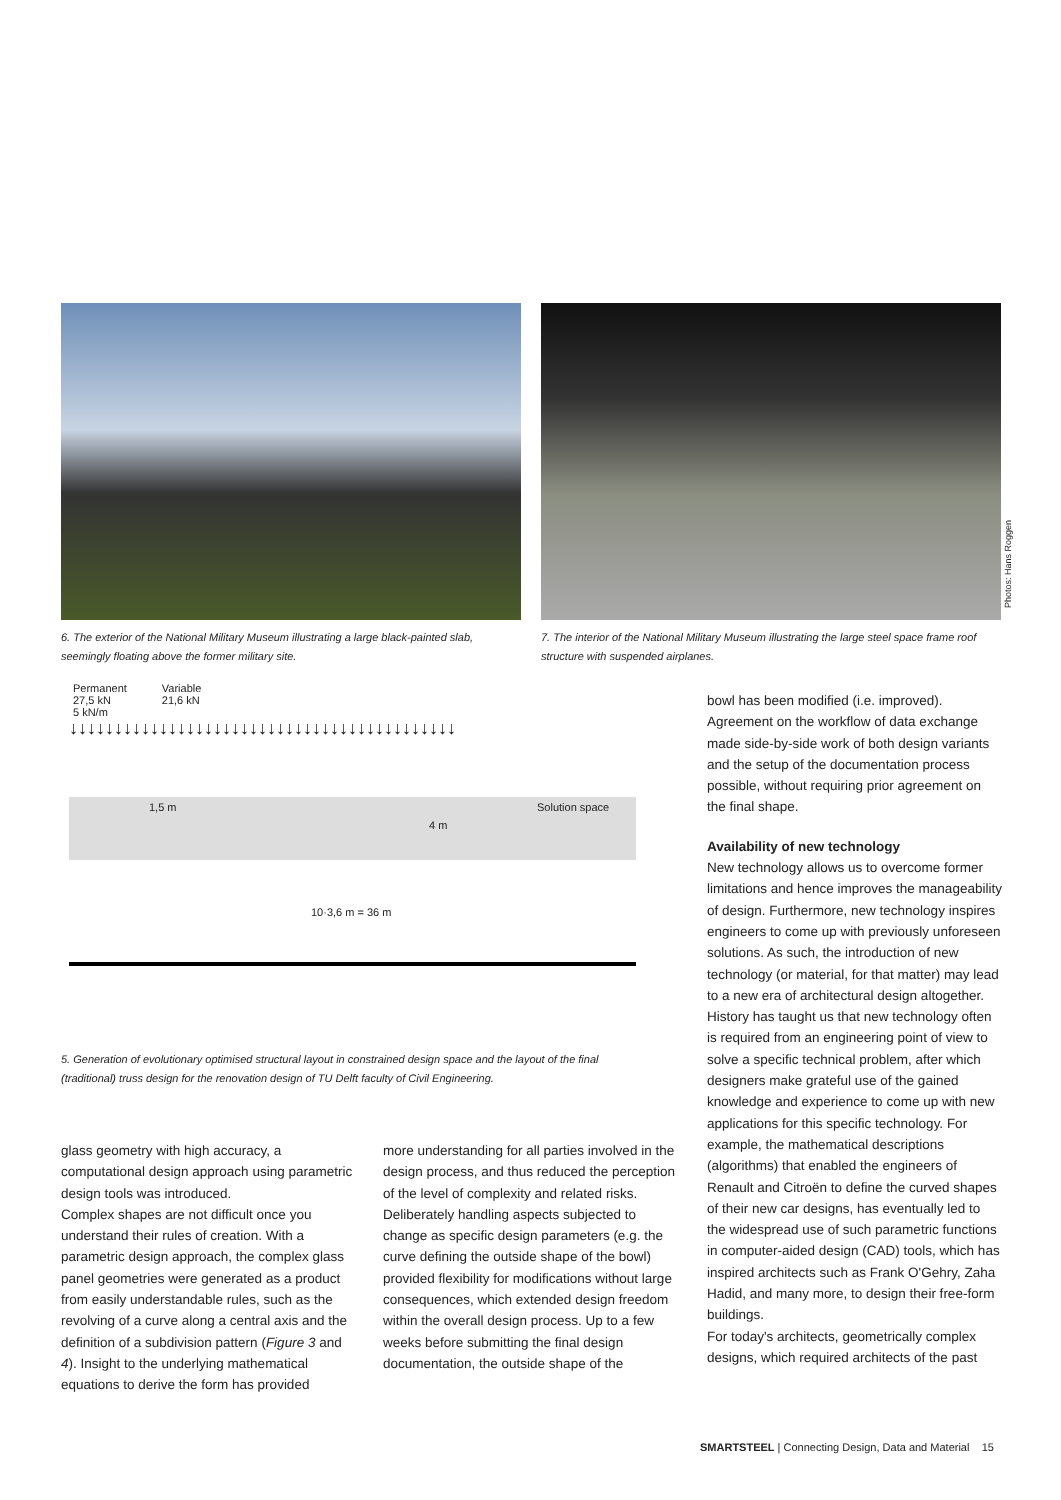6. The exterior of the National Military Museum illustrating a large black-painted slab, seemingly floating above the former military site.
7. The interior of the National Military Museum illustrating the large steel space frame roof structure with suspended airplanes.
Photos: Hans Roggen
Permanent
27,5 kN
5 kN/m
Variable
21,6 kN
↓↓↓↓↓↓↓↓↓↓↓↓↓↓↓↓↓↓↓↓↓↓↓↓↓↓↓↓↓↓↓↓↓↓↓↓↓↓↓↓↓↓↓
1,5 m
4 m
Solution space
10·3,6 m = 36 m
5. Generation of evolutionary optimised structural layout in constrained design space and the layout of the final (traditional) truss design for the renovation design of TU Delft faculty of Civil Engineering.
glass geometry with high accuracy, a computational design approach using parametric design tools was introduced.
Complex shapes are not difficult once you understand their rules of creation. With a parametric design approach, the complex glass panel geometries were generated as a product from easily understandable rules, such as the revolving of a curve along a central axis and the definition of a subdivision pattern (Figure 3 and 4). Insight to the underlying mathematical equations to derive the form has provided
more understanding for all parties involved in the design process, and thus reduced the perception of the level of complexity and related risks.
Deliberately handling aspects subjected to change as specific design parameters (e.g. the curve defining the outside shape of the bowl) provided flexibility for modifications without large consequences, which extended design freedom within the overall design process. Up to a few weeks before submitting the final design documentation, the outside shape of the
bowl has been modified (i.e. improved). Agreement on the workflow of data exchange made side-by-side work of both design variants and the setup of the documentation process possible, without requiring prior agreement on the final shape.
Availability of new technology
New technology allows us to overcome former limitations and hence improves the manageability of design. Furthermore, new technology inspires engineers to come up with previously unforeseen solutions. As such, the introduction of new technology (or material, for that matter) may lead to a new era of architectural design altogether.
History has taught us that new technology often is required from an engineering point of view to solve a specific technical problem, after which designers make grateful use of the gained knowledge and experience to come up with new applications for this specific technology. For example, the mathematical descriptions (algorithms) that enabled the engineers of Renault and Citroën to define the curved shapes of their new car designs, has eventually led to the widespread use of such parametric functions in computer-aided design (CAD) tools, which has inspired architects such as Frank O'Gehry, Zaha Hadid, and many more, to design their free-form buildings.
For today's architects, geometrically complex designs, which required architects of the past
SMARTSTEEL | Connecting Design, Data and Material 15